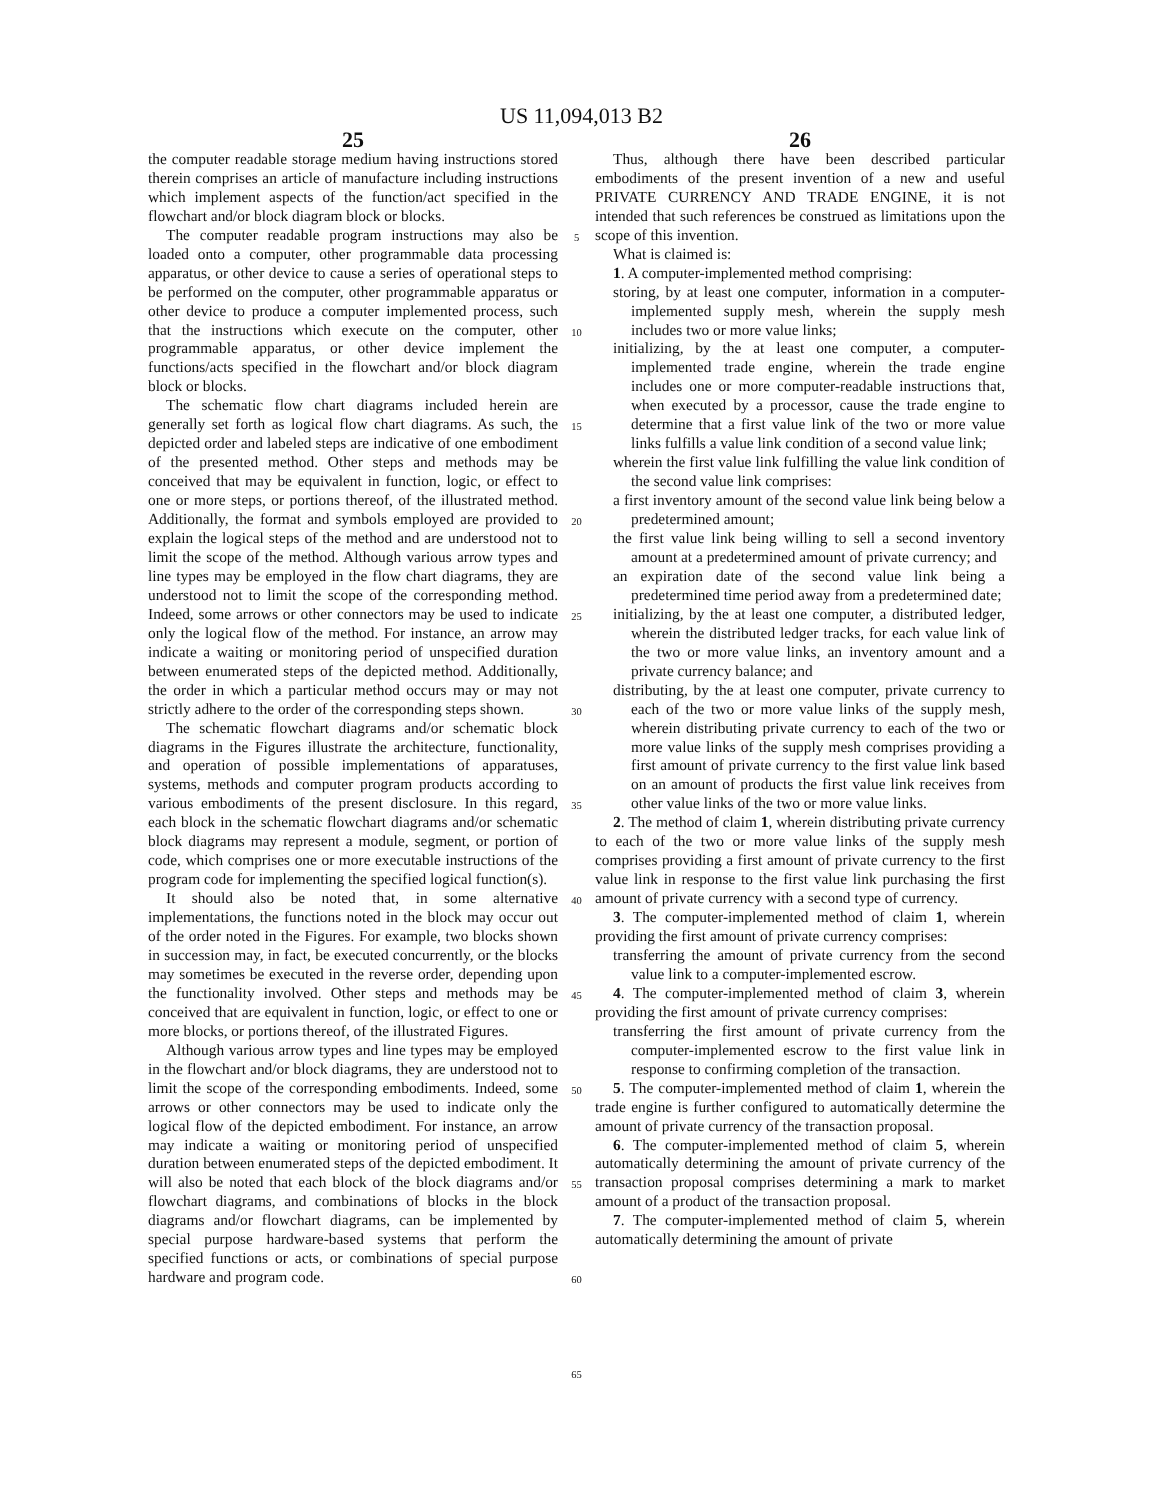US 11,094,013 B2
25
the computer readable storage medium having instructions stored therein comprises an article of manufacture including instructions which implement aspects of the function/act specified in the flowchart and/or block diagram block or blocks.
The computer readable program instructions may also be loaded onto a computer, other programmable data processing apparatus, or other device to cause a series of operational steps to be performed on the computer, other programmable apparatus or other device to produce a computer implemented process, such that the instructions which execute on the computer, other programmable apparatus, or other device implement the functions/acts specified in the flowchart and/or block diagram block or blocks.
The schematic flow chart diagrams included herein are generally set forth as logical flow chart diagrams. As such, the depicted order and labeled steps are indicative of one embodiment of the presented method. Other steps and methods may be conceived that may be equivalent in function, logic, or effect to one or more steps, or portions thereof, of the illustrated method. Additionally, the format and symbols employed are provided to explain the logical steps of the method and are understood not to limit the scope of the method. Although various arrow types and line types may be employed in the flow chart diagrams, they are understood not to limit the scope of the corresponding method. Indeed, some arrows or other connectors may be used to indicate only the logical flow of the method. For instance, an arrow may indicate a waiting or monitoring period of unspecified duration between enumerated steps of the depicted method. Additionally, the order in which a particular method occurs may or may not strictly adhere to the order of the corresponding steps shown.
The schematic flowchart diagrams and/or schematic block diagrams in the Figures illustrate the architecture, functionality, and operation of possible implementations of apparatuses, systems, methods and computer program products according to various embodiments of the present disclosure. In this regard, each block in the schematic flowchart diagrams and/or schematic block diagrams may represent a module, segment, or portion of code, which comprises one or more executable instructions of the program code for implementing the specified logical function(s).
It should also be noted that, in some alternative implementations, the functions noted in the block may occur out of the order noted in the Figures. For example, two blocks shown in succession may, in fact, be executed concurrently, or the blocks may sometimes be executed in the reverse order, depending upon the functionality involved. Other steps and methods may be conceived that are equivalent in function, logic, or effect to one or more blocks, or portions thereof, of the illustrated Figures.
Although various arrow types and line types may be employed in the flowchart and/or block diagrams, they are understood not to limit the scope of the corresponding embodiments. Indeed, some arrows or other connectors may be used to indicate only the logical flow of the depicted embodiment. For instance, an arrow may indicate a waiting or monitoring period of unspecified duration between enumerated steps of the depicted embodiment. It will also be noted that each block of the block diagrams and/or flowchart diagrams, and combinations of blocks in the block diagrams and/or flowchart diagrams, can be implemented by special purpose hardware-based systems that perform the specified functions or acts, or combinations of special purpose hardware and program code.
5
10
15
20
25
30
35
40
45
50
55
60
65
26
Thus, although there have been described particular embodiments of the present invention of a new and useful PRIVATE CURRENCY AND TRADE ENGINE, it is not intended that such references be construed as limitations upon the scope of this invention.
What is claimed is:
1. A computer-implemented method comprising:
storing, by at least one computer, information in a computer-implemented supply mesh, wherein the supply mesh includes two or more value links;
initializing, by the at least one computer, a computer-implemented trade engine, wherein the trade engine includes one or more computer-readable instructions that, when executed by a processor, cause the trade engine to determine that a first value link of the two or more value links fulfills a value link condition of a second value link;
wherein the first value link fulfilling the value link condition of the second value link comprises:
a first inventory amount of the second value link being below a predetermined amount;
the first value link being willing to sell a second inventory amount at a predetermined amount of private currency; and
an expiration date of the second value link being a predetermined time period away from a predetermined date;
initializing, by the at least one computer, a distributed ledger, wherein the distributed ledger tracks, for each value link of the two or more value links, an inventory amount and a private currency balance; and
distributing, by the at least one computer, private currency to each of the two or more value links of the supply mesh, wherein distributing private currency to each of the two or more value links of the supply mesh comprises providing a first amount of private currency to the first value link based on an amount of products the first value link receives from other value links of the two or more value links.
2. The method of claim 1, wherein distributing private currency to each of the two or more value links of the supply mesh comprises providing a first amount of private currency to the first value link in response to the first value link purchasing the first amount of private currency with a second type of currency.
3. The computer-implemented method of claim 1, wherein providing the first amount of private currency comprises:
transferring the amount of private currency from the second value link to a computer-implemented escrow.
4. The computer-implemented method of claim 3, wherein providing the first amount of private currency comprises:
transferring the first amount of private currency from the computer-implemented escrow to the first value link in response to confirming completion of the transaction.
5. The computer-implemented method of claim 1, wherein the trade engine is further configured to automatically determine the amount of private currency of the transaction proposal.
6. The computer-implemented method of claim 5, wherein automatically determining the amount of private currency of the transaction proposal comprises determining a mark to market amount of a product of the transaction proposal.
7. The computer-implemented method of claim 5, wherein automatically determining the amount of private